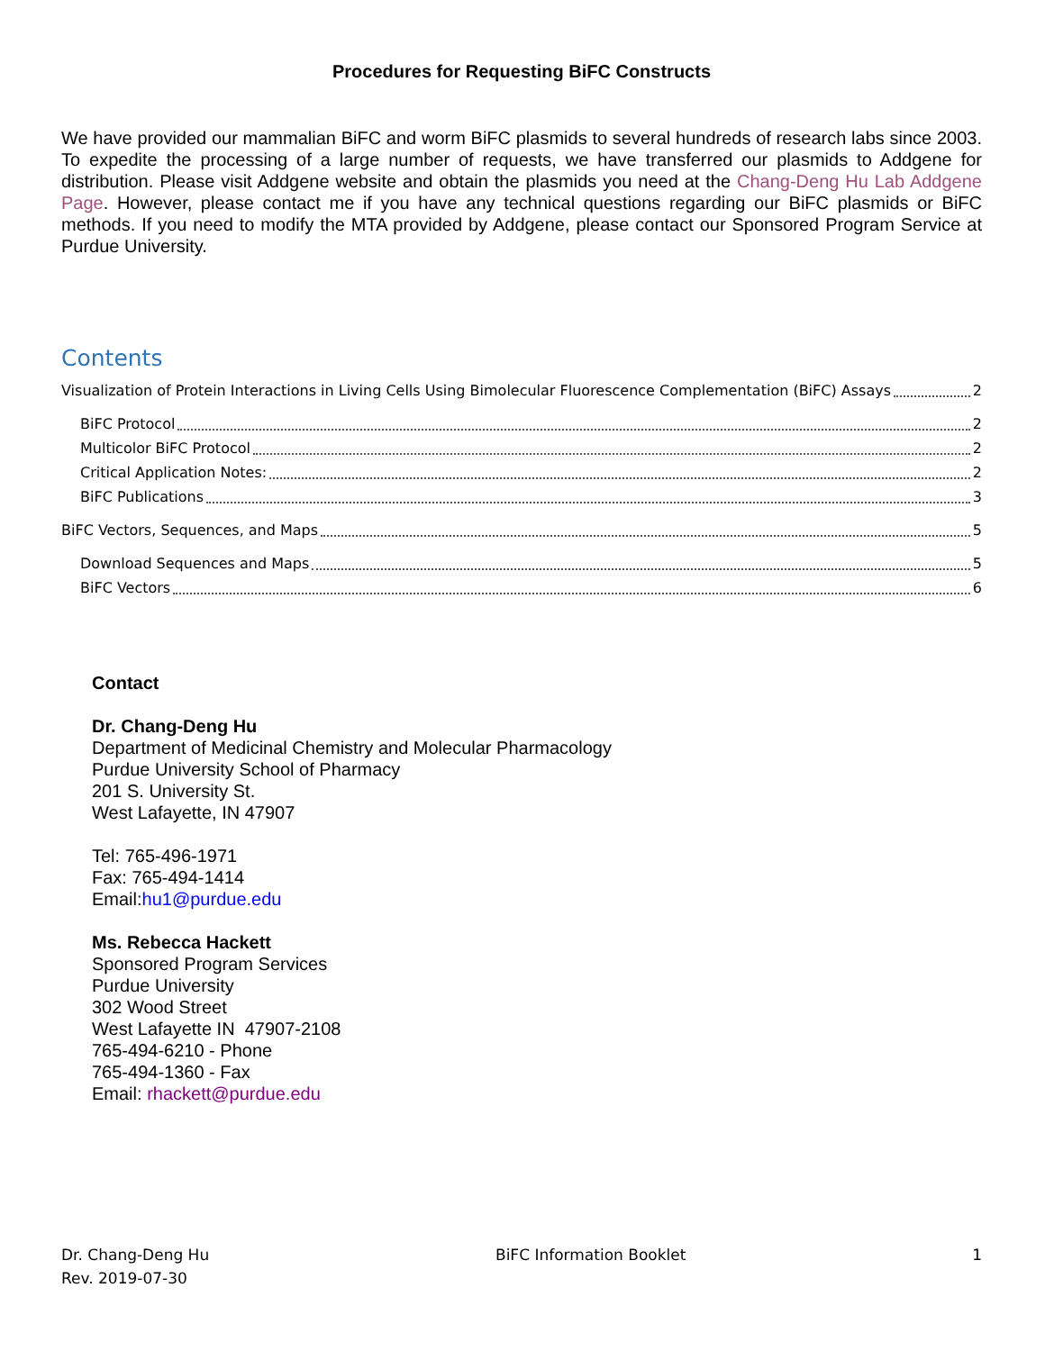Procedures for Requesting BiFC Constructs
We have provided our mammalian BiFC and worm BiFC plasmids to several hundreds of research labs since 2003. To expedite the processing of a large number of requests, we have transferred our plasmids to Addgene for distribution. Please visit Addgene website and obtain the plasmids you need at the Chang-Deng Hu Lab Addgene Page. However, please contact me if you have any technical questions regarding our BiFC plasmids or BiFC methods. If you need to modify the MTA provided by Addgene, please contact our Sponsored Program Service at Purdue University.
Contents
Visualization of Protein Interactions in Living Cells Using Bimolecular Fluorescence Complementation (BiFC) Assays 2
BiFC Protocol 2
Multicolor BiFC Protocol 2
Critical Application Notes: 2
BiFC Publications 3
BiFC Vectors, Sequences, and Maps 5
Download Sequences and Maps 5
BiFC Vectors 6
Contact
Dr. Chang-Deng Hu
Department of Medicinal Chemistry and Molecular Pharmacology
Purdue University School of Pharmacy
201 S. University St.
West Lafayette, IN 47907
Tel: 765-496-1971
Fax: 765-494-1414
Email:hu1@purdue.edu
Ms. Rebecca Hackett
Sponsored Program Services
Purdue University
302 Wood Street
West Lafayette IN 47907-2108
765-494-6210 - Phone
765-494-1360 - Fax
Email: rhackett@purdue.edu
Dr. Chang-Deng Hu
Rev. 2019-07-30
BiFC Information Booklet 1